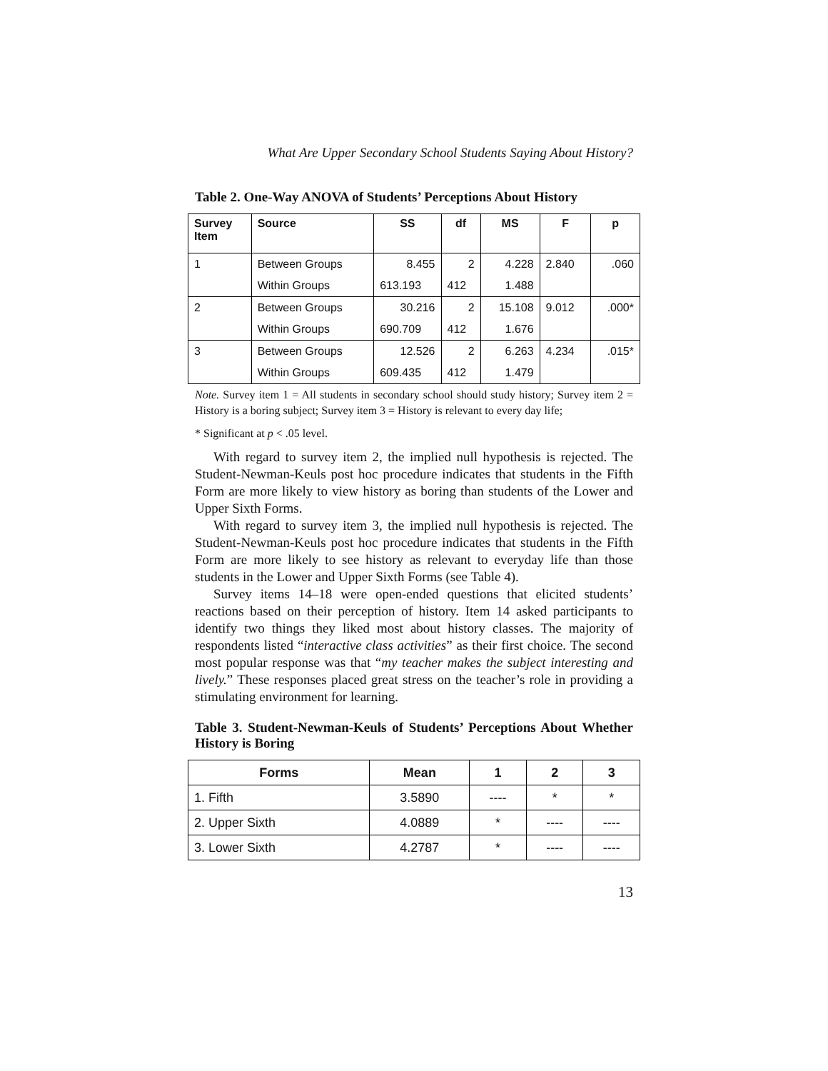What Are Upper Secondary School Students Saying About History?
Table 2. One-Way ANOVA of Students’ Perceptions About History
| Survey Item | Source | SS | df | MS | F | p |
| --- | --- | --- | --- | --- | --- | --- |
| 1 | Between Groups | 8.455 | 2 | 4.228 | 2.840 | .060 |
| | Within Groups | 613.193 | 412 | 1.488 | | |
| 2 | Between Groups | 30.216 | 2 | 15.108 | 9.012 | .000* |
| | Within Groups | 690.709 | 412 | 1.676 | | |
| 3 | Between Groups | 12.526 | 2 | 6.263 | 4.234 | .015* |
| | Within Groups | 609.435 | 412 | 1.479 | | |
Note. Survey item 1 = All students in secondary school should study history; Survey item 2 = History is a boring subject; Survey item 3 = History is relevant to every day life;
* Significant at p < .05 level.
With regard to survey item 2, the implied null hypothesis is rejected. The Student-Newman-Keuls post hoc procedure indicates that students in the Fifth Form are more likely to view history as boring than students of the Lower and Upper Sixth Forms.
With regard to survey item 3, the implied null hypothesis is rejected. The Student-Newman-Keuls post hoc procedure indicates that students in the Fifth Form are more likely to see history as relevant to everyday life than those students in the Lower and Upper Sixth Forms (see Table 4).
Survey items 14–18 were open-ended questions that elicited students’ reactions based on their perception of history. Item 14 asked participants to identify two things they liked most about history classes. The majority of respondents listed “interactive class activities” as their first choice. The second most popular response was that “my teacher makes the subject interesting and lively.” These responses placed great stress on the teacher’s role in providing a stimulating environment for learning.
Table 3. Student-Newman-Keuls of Students’ Perceptions About Whether History is Boring
| Forms | Mean | 1 | 2 | 3 |
| --- | --- | --- | --- | --- |
| 1. Fifth | 3.5890 | ---- | * | * |
| 2. Upper Sixth | 4.0889 | * | ---- | ---- |
| 3. Lower Sixth | 4.2787 | * | ---- | ---- |
13